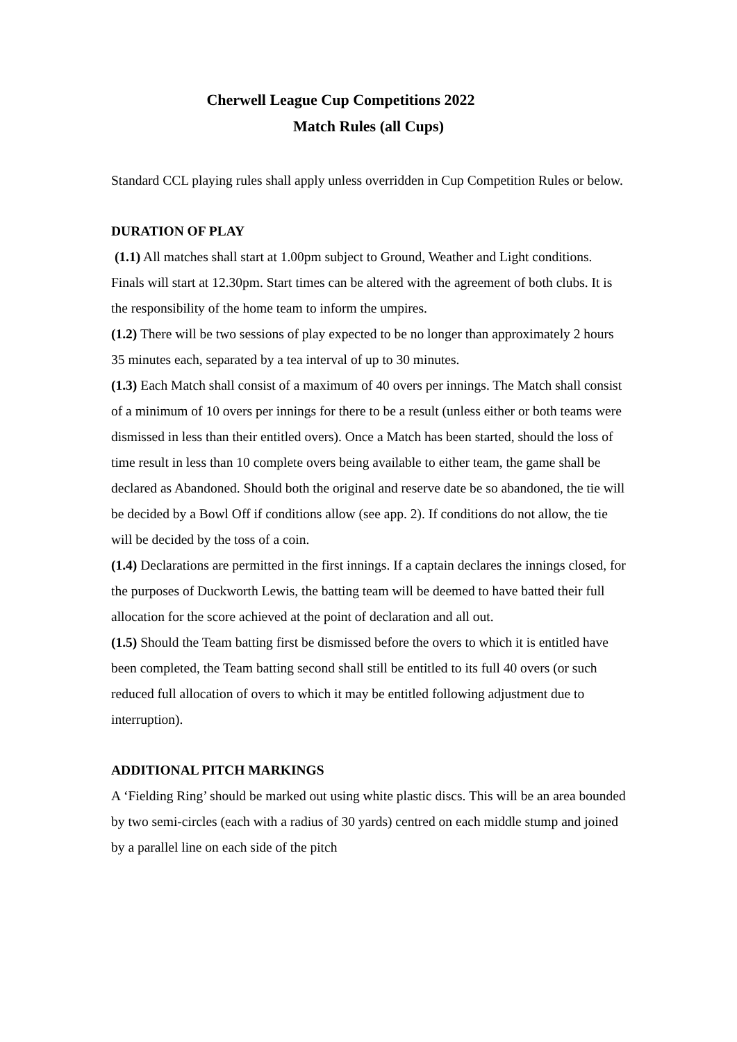Cherwell League Cup Competitions 2022
Match Rules (all Cups)
Standard CCL playing rules shall apply unless overridden in Cup Competition Rules or below.
DURATION OF PLAY
(1.1) All matches shall start at 1.00pm subject to Ground, Weather and Light conditions. Finals will start at 12.30pm. Start times can be altered with the agreement of both clubs. It is the responsibility of the home team to inform the umpires.
(1.2) There will be two sessions of play expected to be no longer than approximately 2 hours 35 minutes each, separated by a tea interval of up to 30 minutes.
(1.3) Each Match shall consist of a maximum of 40 overs per innings. The Match shall consist of a minimum of 10 overs per innings for there to be a result (unless either or both teams were dismissed in less than their entitled overs). Once a Match has been started, should the loss of time result in less than 10 complete overs being available to either team, the game shall be declared as Abandoned. Should both the original and reserve date be so abandoned, the tie will be decided by a Bowl Off if conditions allow (see app. 2). If conditions do not allow, the tie will be decided by the toss of a coin.
(1.4) Declarations are permitted in the first innings. If a captain declares the innings closed, for the purposes of Duckworth Lewis, the batting team will be deemed to have batted their full allocation for the score achieved at the point of declaration and all out.
(1.5) Should the Team batting first be dismissed before the overs to which it is entitled have been completed, the Team batting second shall still be entitled to its full 40 overs (or such reduced full allocation of overs to which it may be entitled following adjustment due to interruption).
ADDITIONAL PITCH MARKINGS
A ‘Fielding Ring’ should be marked out using white plastic discs. This will be an area bounded by two semi-circles (each with a radius of 30 yards) centred on each middle stump and joined by a parallel line on each side of the pitch